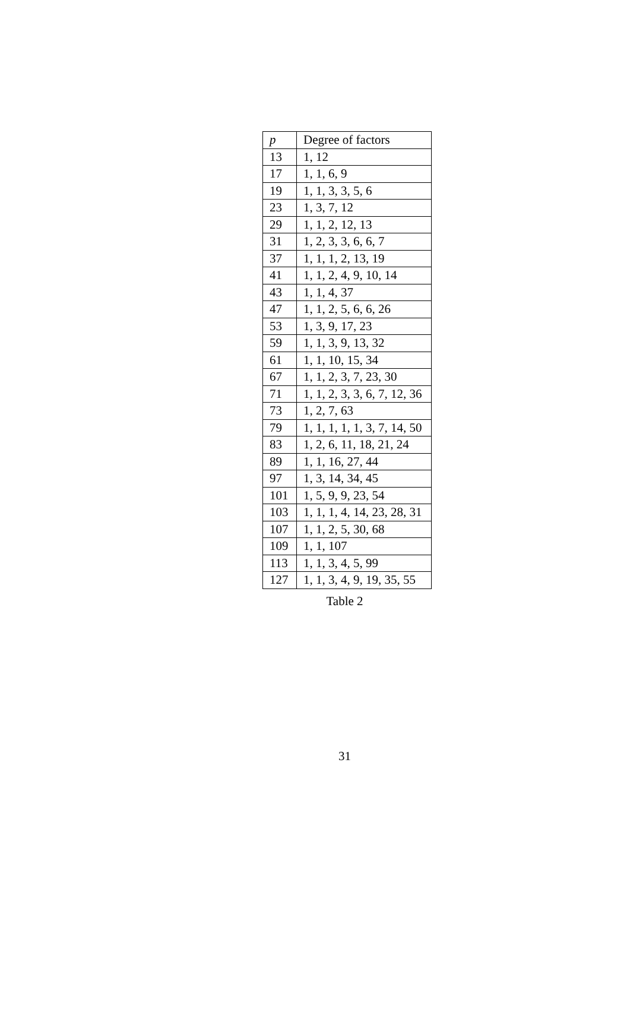| p | Degree of factors |
| --- | --- |
| 13 | 1, 12 |
| 17 | 1, 1, 6, 9 |
| 19 | 1, 1, 3, 3, 5, 6 |
| 23 | 1, 3, 7, 12 |
| 29 | 1, 1, 2, 12, 13 |
| 31 | 1, 2, 3, 3, 6, 6, 7 |
| 37 | 1, 1, 1, 2, 13, 19 |
| 41 | 1, 1, 2, 4, 9, 10, 14 |
| 43 | 1, 1, 4, 37 |
| 47 | 1, 1, 2, 5, 6, 6, 26 |
| 53 | 1, 3, 9, 17, 23 |
| 59 | 1, 1, 3, 9, 13, 32 |
| 61 | 1, 1, 10, 15, 34 |
| 67 | 1, 1, 2, 3, 7, 23, 30 |
| 71 | 1, 1, 2, 3, 3, 6, 7, 12, 36 |
| 73 | 1, 2, 7, 63 |
| 79 | 1, 1, 1, 1, 1, 3, 7, 14, 50 |
| 83 | 1, 2, 6, 11, 18, 21, 24 |
| 89 | 1, 1, 16, 27, 44 |
| 97 | 1, 3, 14, 34, 45 |
| 101 | 1, 5, 9, 9, 23, 54 |
| 103 | 1, 1, 1, 4, 14, 23, 28, 31 |
| 107 | 1, 1, 2, 5, 30, 68 |
| 109 | 1, 1, 107 |
| 113 | 1, 1, 3, 4, 5, 99 |
| 127 | 1, 1, 3, 4, 9, 19, 35, 55 |
Table 2
31